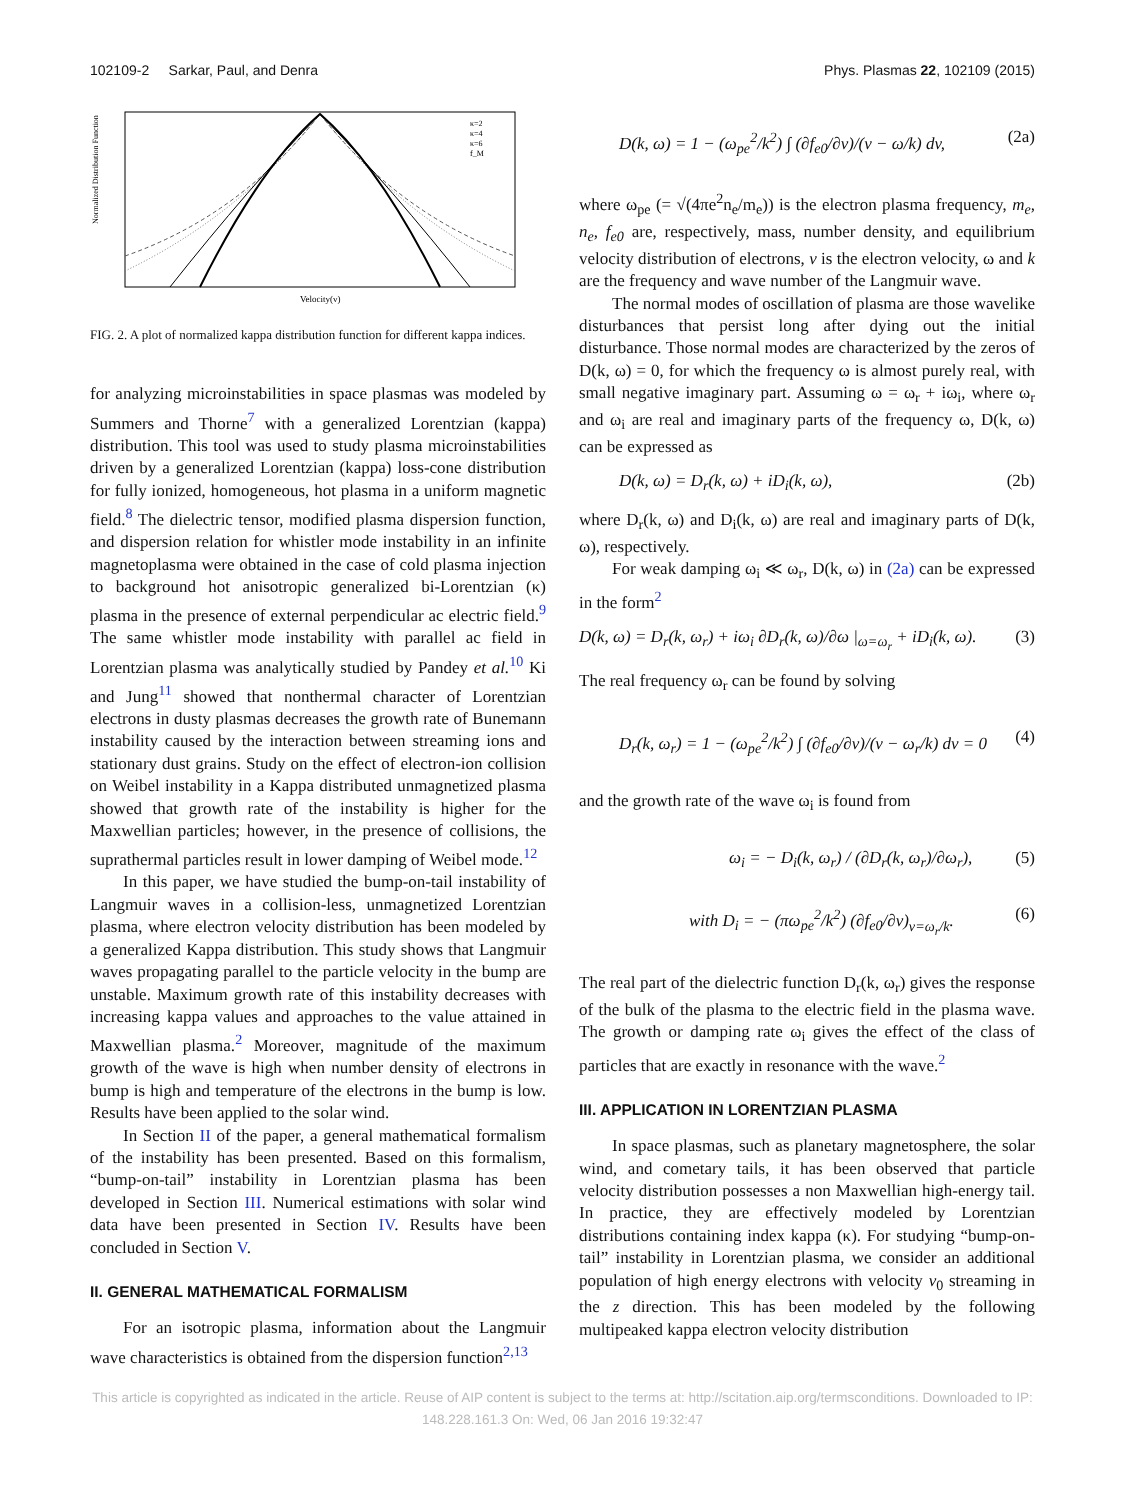102109-2 Sarkar, Paul, and Denra Phys. Plasmas 22, 102109 (2015)
Normalized Distribution Function
Velocity(v)
κ=2
κ=4
κ=6
f_M
FIG. 2. A plot of normalized kappa distribution function for different kappa indices.
for analyzing microinstabilities in space plasmas was modeled by Summers and Thorne<sup>7</sup> with a generalized Lorentzian (kappa) distribution. This tool was used to study plasma microinstabilities driven by a generalized Lorentzian (kappa) loss-cone distribution for fully ionized, homogeneous, hot plasma in a uniform magnetic field.<sup>8</sup> The dielectric tensor, modified plasma dispersion function, and dispersion relation for whistler mode instability in an infinite magnetoplasma were obtained in the case of cold plasma injection to background hot anisotropic generalized bi-Lorentzian (κ) plasma in the presence of external perpendicular ac electric field.<sup>9</sup> The same whistler mode instability with parallel ac field in Lorentzian plasma was analytically studied by Pandey et al.<sup>10</sup> Ki and Jung<sup>11</sup> showed that nonthermal character of Lorentzian electrons in dusty plasmas decreases the growth rate of Bunemann instability caused by the interaction between streaming ions and stationary dust grains. Study on the effect of electron-ion collision on Weibel instability in a Kappa distributed unmagnetized plasma showed that growth rate of the instability is higher for the Maxwellian particles; however, in the presence of collisions, the suprathermal particles result in lower damping of Weibel mode.<sup>12</sup>
In this paper, we have studied the bump-on-tail instability of Langmuir waves in a collision-less, unmagnetized Lorentzian plasma, where electron velocity distribution has been modeled by a generalized Kappa distribution. This study shows that Langmuir waves propagating parallel to the particle velocity in the bump are unstable. Maximum growth rate of this instability decreases with increasing kappa values and approaches to the value attained in Maxwellian plasma.<sup>2</sup> Moreover, magnitude of the maximum growth of the wave is high when number density of electrons in bump is high and temperature of the electrons in the bump is low. Results have been applied to the solar wind.
In Section II of the paper, a general mathematical formalism of the instability has been presented. Based on this formalism, “bump-on-tail” instability in Lorentzian plasma has been developed in Section III. Numerical estimations with solar wind data have been presented in Section IV. Results have been concluded in Section V.
II. GENERAL MATHEMATICAL FORMALISM
For an isotropic plasma, information about the Langmuir wave characteristics is obtained from the dispersion function<sup>2,13</sup>
D(k, ω) = 1 − (ω<sub>pe</sub><sup>2</sup>/k<sup>2</sup>) ∫ (∂f<sub>e0</sub>/∂v)/(v − ω/k) dv, (2a)
where ω<sub>pe</sub> (= √(4πe<sup>2</sup>n<sub>e</sub>/m<sub>e</sub>)) is the electron plasma frequency, m<sub>e</sub>, n<sub>e</sub>, f<sub>e0</sub> are, respectively, mass, number density, and equilibrium velocity distribution of electrons, v is the electron velocity, ω and k are the frequency and wave number of the Langmuir wave.
The normal modes of oscillation of plasma are those wavelike disturbances that persist long after dying out the initial disturbance. Those normal modes are characterized by the zeros of D(k, ω) = 0, for which the frequency ω is almost purely real, with small negative imaginary part. Assuming ω = ω<sub>r</sub> + iω<sub>i</sub>, where ω<sub>r</sub> and ω<sub>i</sub> are real and imaginary parts of the frequency ω, D(k, ω) can be expressed as
D(k, ω) = D<sub>r</sub>(k, ω) + iD<sub>i</sub>(k, ω), (2b)
where D<sub>r</sub>(k, ω) and D<sub>i</sub>(k, ω) are real and imaginary parts of D(k, ω), respectively.
For weak damping ω<sub>i</sub> ≪ ω<sub>r</sub>, D(k, ω) in (2a) can be expressed in the form<sup>2</sup>
D(k, ω) = D<sub>r</sub>(k, ω<sub>r</sub>) + iω<sub>i</sub> ∂D<sub>r</sub>(k, ω)/∂ω |<sub>ω=ω<sub>r</sub></sub> + iD<sub>i</sub>(k, ω). (3)
The real frequency ω<sub>r</sub> can be found by solving
D<sub>r</sub>(k, ω<sub>r</sub>) = 1 − (ω<sub>pe</sub><sup>2</sup>/k<sup>2</sup>) ∫ (∂f<sub>e0</sub>/∂v)/(v − ω<sub>r</sub>/k) dv = 0 (4)
and the growth rate of the wave ω<sub>i</sub> is found from
ω<sub>i</sub> = − D<sub>i</sub>(k, ω<sub>r</sub>) / (∂D<sub>r</sub>(k, ω<sub>r</sub>)/∂ω<sub>r</sub>), (5)
with D<sub>i</sub> = − (πω<sub>pe</sub><sup>2</sup>/k<sup>2</sup>) (∂f<sub>e0</sub>/∂v)<sub>v=ω<sub>r</sub>/k</sub>. (6)
The real part of the dielectric function D<sub>r</sub>(k, ω<sub>r</sub>) gives the response of the bulk of the plasma to the electric field in the plasma wave. The growth or damping rate ω<sub>i</sub> gives the effect of the class of particles that are exactly in resonance with the wave.<sup>2</sup>
III. APPLICATION IN LORENTZIAN PLASMA
In space plasmas, such as planetary magnetosphere, the solar wind, and cometary tails, it has been observed that particle velocity distribution possesses a non Maxwellian high-energy tail. In practice, they are effectively modeled by Lorentzian distributions containing index kappa (κ). For studying “bump-on-tail” instability in Lorentzian plasma, we consider an additional population of high energy electrons with velocity v<sub>0</sub> streaming in the z direction. This has been modeled by the following multipeaked kappa electron velocity distribution
This article is copyrighted as indicated in the article. Reuse of AIP content is subject to the terms at: http://scitation.aip.org/termsconditions. Downloaded to IP:
148.228.161.3 On: Wed, 06 Jan 2016 19:32:47